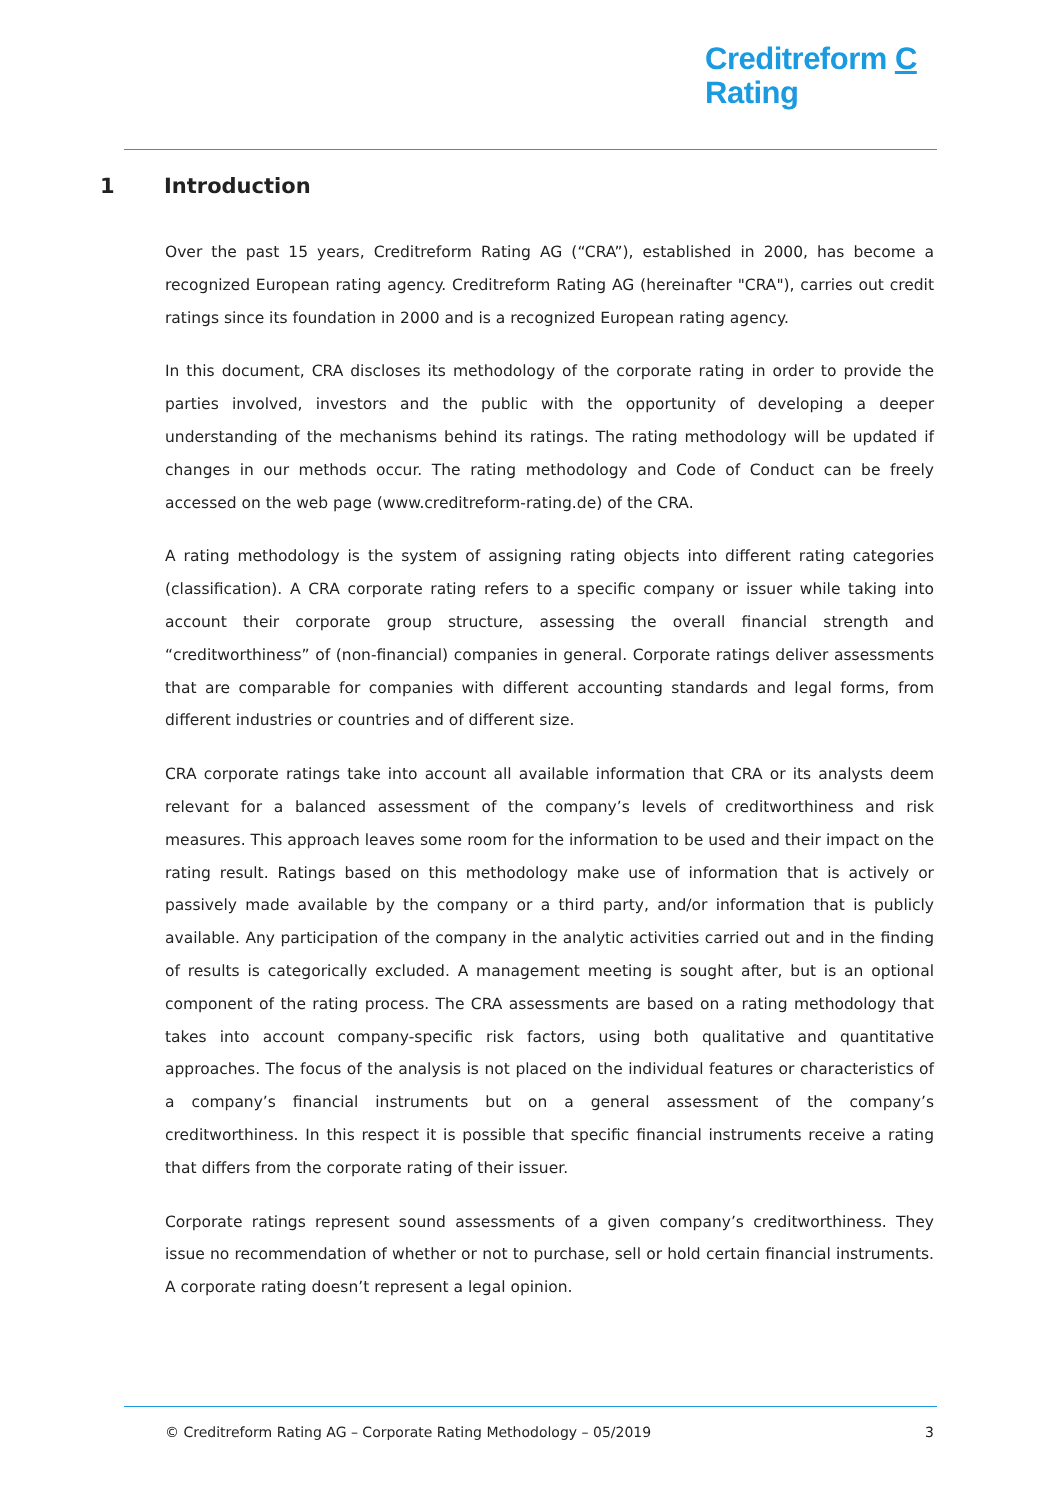Creditreform C
Rating
1 Introduction
Over the past 15 years, Creditreform Rating AG (“CRA”), established in 2000, has become a recognized European rating agency. Creditreform Rating AG (hereinafter "CRA"), carries out credit ratings since its foundation in 2000 and is a recognized European rating agency.
In this document, CRA discloses its methodology of the corporate rating in order to provide the parties involved, investors and the public with the opportunity of developing a deeper understanding of the mechanisms behind its ratings. The rating methodology will be updated if changes in our methods occur. The rating methodology and Code of Conduct can be freely accessed on the web page (www.creditreform-rating.de) of the CRA.
A rating methodology is the system of assigning rating objects into different rating categories (classification). A CRA corporate rating refers to a specific company or issuer while taking into account their corporate group structure, assessing the overall financial strength and “creditworthiness” of (non-financial) companies in general. Corporate ratings deliver assessments that are comparable for companies with different accounting standards and legal forms, from different industries or countries and of different size.
CRA corporate ratings take into account all available information that CRA or its analysts deem relevant for a balanced assessment of the company’s levels of creditworthiness and risk measures. This approach leaves some room for the information to be used and their impact on the rating result. Ratings based on this methodology make use of information that is actively or passively made available by the company or a third party, and/or information that is publicly available. Any participation of the company in the analytic activities carried out and in the finding of results is categorically excluded. A management meeting is sought after, but is an optional component of the rating process. The CRA assessments are based on a rating methodology that takes into account company-specific risk factors, using both qualitative and quantitative approaches. The focus of the analysis is not placed on the individual features or characteristics of a company’s financial instruments but on a general assessment of the company’s creditworthiness. In this respect it is possible that specific financial instruments receive a rating that differs from the corporate rating of their issuer.
Corporate ratings represent sound assessments of a given company’s creditworthiness. They issue no recommendation of whether or not to purchase, sell or hold certain financial instruments. A corporate rating doesn’t represent a legal opinion.
© Creditreform Rating AG – Corporate Rating Methodology – 05/2019 3